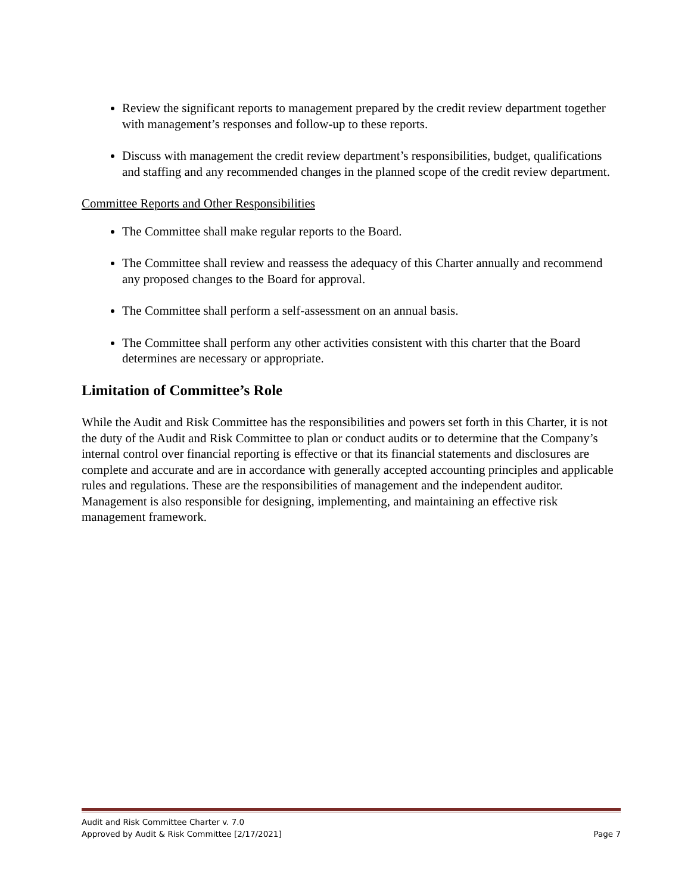Review the significant reports to management prepared by the credit review department together with management’s responses and follow-up to these reports.
Discuss with management the credit review department’s responsibilities, budget, qualifications and staffing and any recommended changes in the planned scope of the credit review department.
Committee Reports and Other Responsibilities
The Committee shall make regular reports to the Board.
The Committee shall review and reassess the adequacy of this Charter annually and recommend any proposed changes to the Board for approval.
The Committee shall perform a self-assessment on an annual basis.
The Committee shall perform any other activities consistent with this charter that the Board determines are necessary or appropriate.
Limitation of Committee’s Role
While the Audit and Risk Committee has the responsibilities and powers set forth in this Charter, it is not the duty of the Audit and Risk Committee to plan or conduct audits or to determine that the Company’s internal control over financial reporting is effective or that its financial statements and disclosures are complete and accurate and are in accordance with generally accepted accounting principles and applicable rules and regulations. These are the responsibilities of management and the independent auditor. Management is also responsible for designing, implementing, and maintaining an effective risk management framework.
Audit and Risk Committee Charter v. 7.0
Approved by Audit & Risk Committee [2/17/2021] Page 7